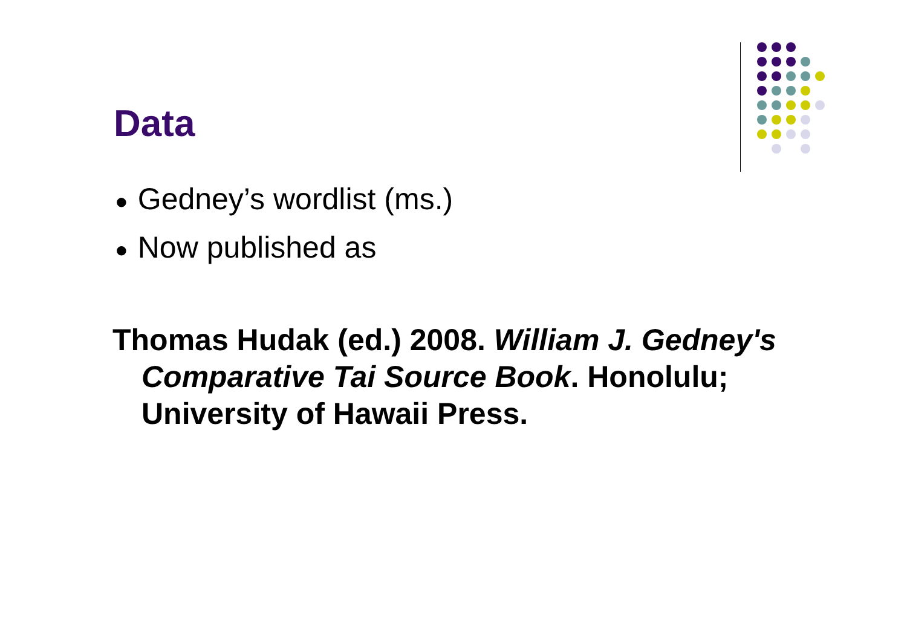Data
● Gedney’s wordlist (ms.)
● Now published as
Thomas Hudak (ed.) 2008. William J. Gedney's Comparative Tai Source Book. Honolulu; University of Hawaii Press.